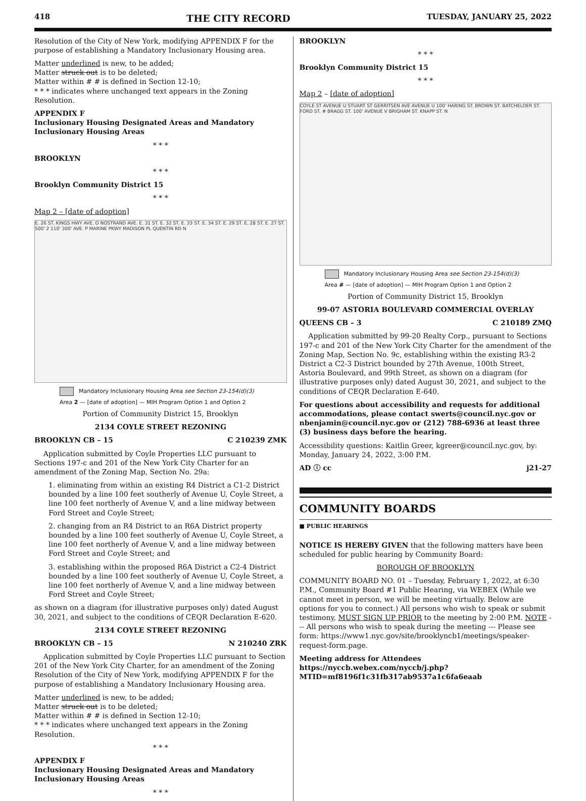418 THE CITY RECORD TUESDAY, JANUARY 25, 2022
Resolution of the City of New York, modifying APPENDIX F for the purpose of establishing a Mandatory Inclusionary Housing area.
Matter underlined is new, to be added;
Matter struck out is to be deleted;
Matter within # # is defined in Section 12-10;
* * * indicates where unchanged text appears in the Zoning Resolution.
APPENDIX F
Inclusionary Housing Designated Areas and Mandatory Inclusionary Housing Areas
* * *
BROOKLYN
* * *
Brooklyn Community District 15
* * *
Map 2 – [date of adoption]
E. 26 ST. KINGS HWY AVE. O NOSTRAND AVE. E. 31 ST. E. 32 ST. E. 33 ST. E. 34 ST. E. 29 ST. E. 28 ST. E. 27 ST. 500' 2 110' 300' AVE. P MARINE PKWY MADISON PL QUENTIN RD N
Mandatory Inclusionary Housing Area see Section 23-154(d)(3)
Area 2 — [date of adoption] — MIH Program Option 1 and Option 2
Portion of Community District 15, Brooklyn
2134 COYLE STREET REZONING
BROOKLYN CB – 15 C 210239 ZMK
Application submitted by Coyle Properties LLC pursuant to Sections 197-c and 201 of the New York City Charter for an amendment of the Zoning Map, Section No. 29a:
1. eliminating from within an existing R4 District a C1-2 District bounded by a line 100 feet southerly of Avenue U, Coyle Street, a line 100 feet northerly of Avenue V, and a line midway between Ford Street and Coyle Street;
2. changing from an R4 District to an R6A District property bounded by a line 100 feet southerly of Avenue U, Coyle Street, a line 100 feet northerly of Avenue V, and a line midway between Ford Street and Coyle Street; and
3. establishing within the proposed R6A District a C2-4 District bounded by a line 100 feet southerly of Avenue U, Coyle Street, a line 100 feet northerly of Avenue V, and a line midway between Ford Street and Coyle Street;
as shown on a diagram (for illustrative purposes only) dated August 30, 2021, and subject to the conditions of CEQR Declaration E-620.
2134 COYLE STREET REZONING
BROOKLYN CB – 15 N 210240 ZRK
Application submitted by Coyle Properties LLC pursuant to Section 201 of the New York City Charter, for an amendment of the Zoning Resolution of the City of New York, modifying APPENDIX F for the purpose of establishing a Mandatory Inclusionary Housing area.
Matter underlined is new, to be added;
Matter struck out is to be deleted;
Matter within # # is defined in Section 12-10;
* * * indicates where unchanged text appears in the Zoning Resolution.
* * *
APPENDIX F
Inclusionary Housing Designated Areas and Mandatory Inclusionary Housing Areas
* * *
BROOKLYN
* * *
Brooklyn Community District 15
* * *
Map 2 – [date of adoption]
COYLE ST AVENUE U STUART ST GERRITSEN AVE AVENUE U 100' HARING ST. BROWN ST. BATCHELDER ST. FORD ST. # BRAGG ST. 100' AVENUE V BRIGHAM ST. KNAPP ST. N
Mandatory Inclusionary Housing Area see Section 23-154(d)(3)
Area # — [date of adoption] — MIH Program Option 1 and Option 2
Portion of Community District 15, Brooklyn
99-07 ASTORIA BOULEVARD COMMERCIAL OVERLAY
QUEENS CB – 3 C 210189 ZMQ
Application submitted by 99-20 Realty Corp., pursuant to Sections 197-c and 201 of the New York City Charter for the amendment of the Zoning Map, Section No. 9c, establishing within the existing R3-2 District a C2-3 District bounded by 27th Avenue, 100th Street, Astoria Boulevard, and 99th Street, as shown on a diagram (for illustrative purposes only) dated August 30, 2021, and subject to the conditions of CEQR Declaration E-640.
For questions about accessibility and requests for additional accommodations, please contact swerts@council.nyc.gov or nbenjamin@council.nyc.gov or (212) 788-6936 at least three (3) business days before the hearing.
Accessibility questions: Kaitlin Greer, kgreer@council.nyc.gov, by: Monday, January 24, 2022, 3:00 P.M.
AD ⓘ cc j21-27
COMMUNITY BOARDS
■ PUBLIC HEARINGS
NOTICE IS HEREBY GIVEN that the following matters have been scheduled for public hearing by Community Board:
BOROUGH OF BROOKLYN
COMMUNITY BOARD NO. 01 – Tuesday, February 1, 2022, at 6:30 P.M., Community Board #1 Public Hearing, via WEBEX (While we cannot meet in person, we will be meeting virtually. Below are options for you to connect.) All persons who wish to speak or submit testimony, MUST SIGN UP PRIOR to the meeting by 2:00 P.M. NOTE --- All persons who wish to speak during the meeting --- Please see form: https://www1.nyc.gov/site/brooklyncb1/meetings/speaker-request-form.page.
Meeting address for Attendees
https://nyccb.webex.com/nyccb/j.php?MTID=mf8196f1c31fb317ab9537a1c6fa6eaab